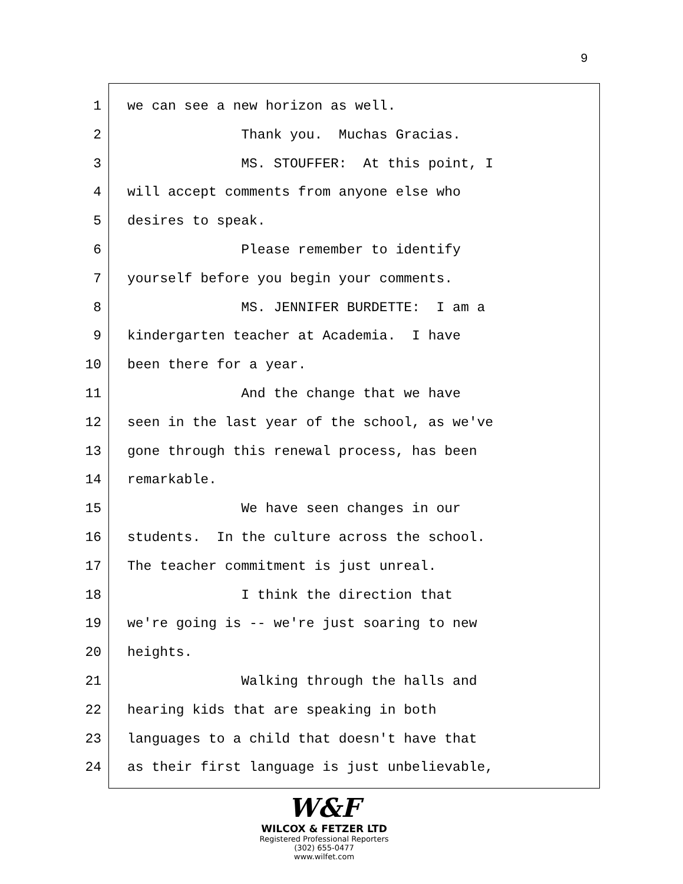9
1 we can see a new horizon as well.
2 Thank you. Muchas Gracias.
3 MS. STOUFFER: At this point, I
4 will accept comments from anyone else who
5 desires to speak.
6 Please remember to identify
7 yourself before you begin your comments.
8 MS. JENNIFER BURDETTE: I am a
9 kindergarten teacher at Academia. I have
10 been there for a year.
11 And the change that we have
12 seen in the last year of the school, as we've
13 gone through this renewal process, has been
14 remarkable.
15 We have seen changes in our
16 students. In the culture across the school.
17 The teacher commitment is just unreal.
18 I think the direction that
19 we're going is -- we're just soaring to new
20 heights.
21 Walking through the halls and
22 hearing kids that are speaking in both
23 languages to a child that doesn't have that
24 as their first language is just unbelievable,
W&F
WILCOX & FETZER LTD
Registered Professional Reporters
(302) 655-0477
www.wilfet.com